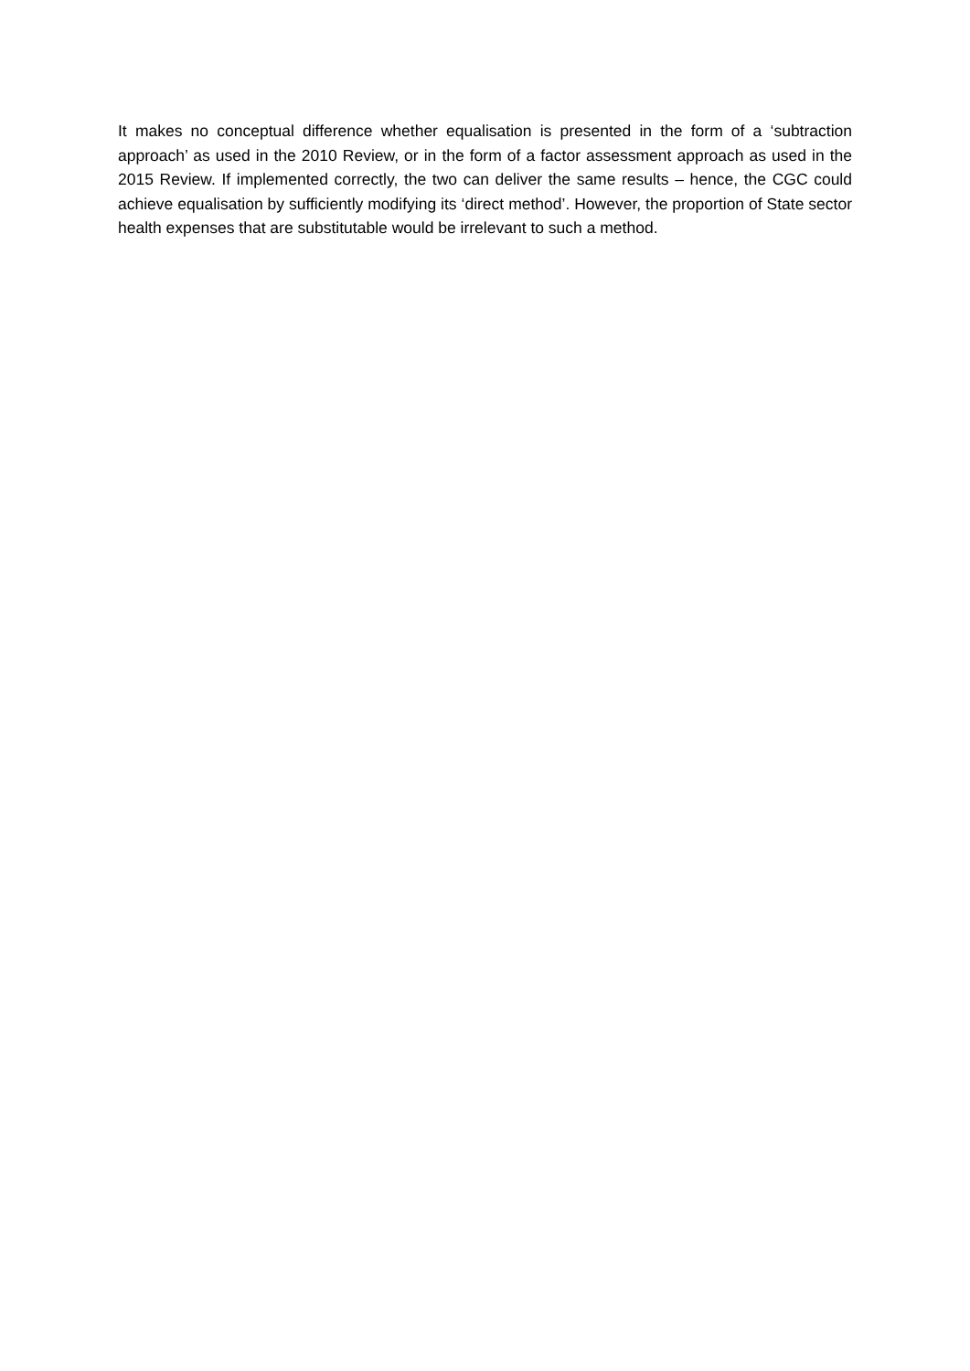It makes no conceptual difference whether equalisation is presented in the form of a ‘subtraction approach’ as used in the 2010 Review, or in the form of a factor assessment approach as used in the 2015 Review. If implemented correctly, the two can deliver the same results – hence, the CGC could achieve equalisation by sufficiently modifying its ‘direct method’. However, the proportion of State sector health expenses that are substitutable would be irrelevant to such a method.